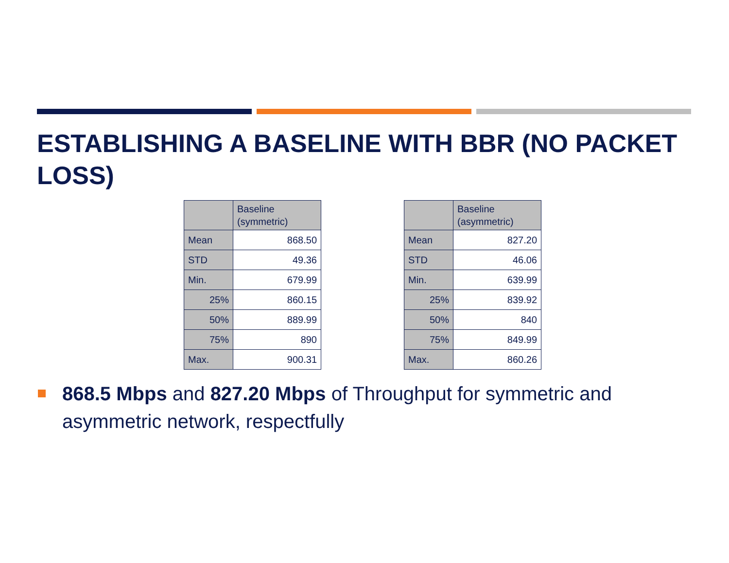ESTABLISHING A BASELINE WITH BBR (NO PACKET LOSS)
| | Baseline (symmetric) |
| --- | --- |
| Mean | 868.50 |
| STD | 49.36 |
| Min. | 679.99 |
| 25% | 860.15 |
| 50% | 889.99 |
| 75% | 890 |
| Max. | 900.31 |
| | Baseline (asymmetric) |
| --- | --- |
| Mean | 827.20 |
| STD | 46.06 |
| Min. | 639.99 |
| 25% | 839.92 |
| 50% | 840 |
| 75% | 849.99 |
| Max. | 860.26 |
868.5 Mbps and 827.20 Mbps of Throughput for symmetric and asymmetric network, respectfully